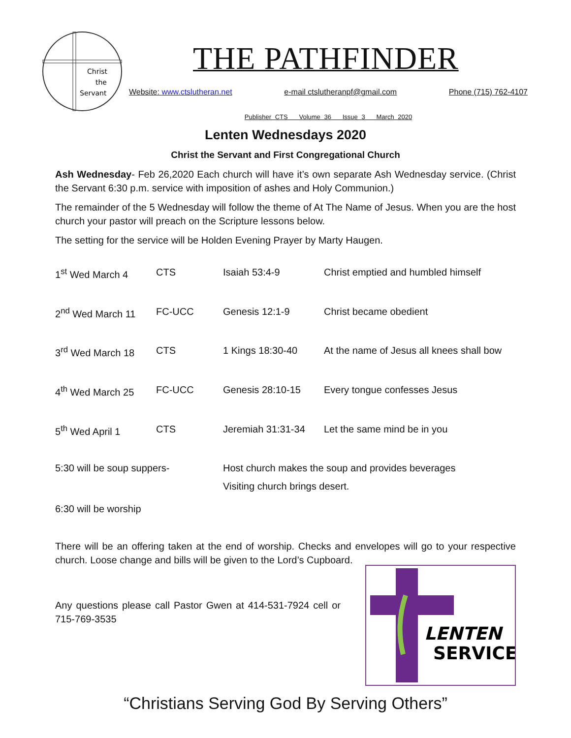Christ
the
Servant
THE PATHFINDER
Website: www.ctslutheran.net e-mail ctslutheranpf@gmail.com Phone (715) 762-4107
Publisher CTS Volume 36 Issue 3 March 2020
Lenten Wednesdays 2020
Christ the Servant and First Congregational Church
Ash Wednesday- Feb 26,2020 Each church will have it’s own separate Ash Wednesday service. (Christ the Servant 6:30 p.m. service with imposition of ashes and Holy Communion.)
The remainder of the 5 Wednesday will follow the theme of At The Name of Jesus. When you are the host church your pastor will preach on the Scripture lessons below.
The setting for the service will be Holden Evening Prayer by Marty Haugen.
| 1<sup>st</sup> Wed March 4 | CTS | Isaiah 53:4-9 | Christ emptied and humbled himself |
| 2<sup>nd</sup> Wed March 11 | FC-UCC | Genesis 12:1-9 | Christ became obedient |
| 3<sup>rd</sup> Wed March 18 | CTS | 1 Kings 18:30-40 | At the name of Jesus all knees shall bow |
| 4<sup>th</sup> Wed March 25 | FC-UCC | Genesis 28:10-15 | Every tongue confesses Jesus |
| 5<sup>th</sup> Wed April 1 | CTS | Jeremiah 31:31-34 | Let the same mind be in you |
| 5:30 will be soup suppers- | | Host church makes the soup and provides beverages Visiting church brings desert. | |
| 6:30 will be worship | | | |
There will be an offering taken at the end of worship. Checks and envelopes will go to your respective church. Loose change and bills will be given to the Lord’s Cupboard.
Any questions please call Pastor Gwen at 414-531-7924 cell or 715-769-3535
LENTEN
SERVICE
“Christians Serving God By Serving Others”